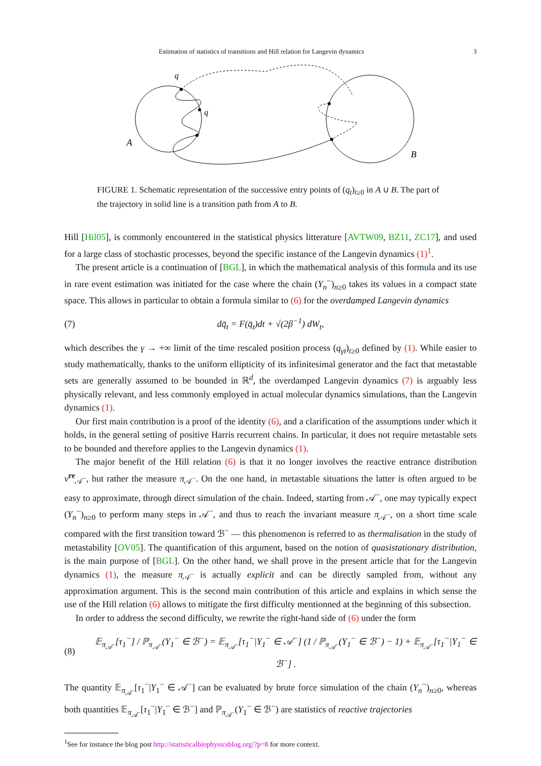Estimation of statistics of transitions and Hill relation for Langevin dynamics 3
q
q
A
B
FIGURE 1. Schematic representation of the successive entry points of (q<sub>t</sub>)<sub>t≥0</sub> in A ∪ B. The part of the trajectory in solid line is a transition path from A to B.
Hill [Hil05], is commonly encountered in the statistical physics litterature [AVTW09, BZ11, ZC17], and used for a large class of stochastic processes, beyond the specific instance of the Langevin dynamics (1)<sup>1</sup>.
The present article is a continuation of [BGL], in which the mathematical analysis of this formula and its use in rare event estimation was initiated for the case where the chain (Y<sub>n</sub><sup>−</sup>)<sub>n≥0</sub> takes its values in a compact state space. This allows in particular to obtain a formula similar to (6) for the overdamped Langevin dynamics
(7) dq̄<sub>t</sub> = F(q̄<sub>t</sub>)dt + √(2β<sup>−1</sup>) dW<sub>t</sub>,
which describes the γ → +∞ limit of the time rescaled position process (q<sub>γt</sub>)<sub>t≥0</sub> defined by (1). While easier to study mathematically, thanks to the uniform ellipticity of its infinitesimal generator and the fact that metastable sets are generally assumed to be bounded in ℝ<sup>d</sup>, the overdamped Langevin dynamics (7) is arguably less physically relevant, and less commonly employed in actual molecular dynamics simulations, than the Langevin dynamics (1).
Our first main contribution is a proof of the identity (6), and a clarification of the assumptions under which it holds, in the general setting of positive Harris recurrent chains. In particular, it does not require metastable sets to be bounded and therefore applies to the Langevin dynamics (1).
The major benefit of the Hill relation (6) is that it no longer involves the reactive entrance distribution ν<sup>re</sup><sub>𝒜<sup>−</sup></sub>, but rather the measure π<sub>𝒜<sup>−</sup></sub>. On the one hand, in metastable situations the latter is often argued to be easy to approximate, through direct simulation of the chain. Indeed, starting from 𝒜<sup>−</sup>, one may typically expect (Y<sub>n</sub><sup>−</sup>)<sub>n≥0</sub> to perform many steps in 𝒜<sup>−</sup>, and thus to reach the invariant measure π<sub>𝒜<sup>−</sup></sub>, on a short time scale compared with the first transition toward ℬ<sup>−</sup> — this phenomenon is referred to as thermalisation in the study of metastability [OV05]. The quantification of this argument, based on the notion of quasistationary distribution, is the main purpose of [BGL]. On the other hand, we shall prove in the present article that for the Langevin dynamics (1), the measure π<sub>𝒜<sup>−</sup></sub> is actually explicit and can be directly sampled from, without any approximation argument. This is the second main contribution of this article and explains in which sense the use of the Hill relation (6) allows to mitigate the first difficulty mentionned at the beginning of this subsection.
In order to address the second difficulty, we rewrite the right-hand side of (6) under the form
(8) 𝔼<sub>π<sub>𝒜<sup>−</sup></sub></sub>[τ<sub>1</sub><sup>−</sup>] / ℙ<sub>π<sub>𝒜<sup>−</sup></sub></sub>(Y<sub>1</sub><sup>−</sup> ∈ ℬ<sup>−</sup>) = 𝔼<sub>π<sub>𝒜<sup>−</sup></sub></sub>[τ<sub>1</sub><sup>−</sup>|Y<sub>1</sub><sup>−</sup> ∈ 𝒜<sup>−</sup>] (1 / ℙ<sub>π<sub>𝒜<sup>−</sup></sub></sub>(Y<sub>1</sub><sup>−</sup> ∈ ℬ<sup>−</sup>) − 1) + 𝔼<sub>π<sub>𝒜<sup>−</sup></sub></sub>[τ<sub>1</sub><sup>−</sup>|Y<sub>1</sub><sup>−</sup> ∈ ℬ<sup>−</sup>] .
The quantity 𝔼<sub>π<sub>𝒜<sup>−</sup></sub></sub>[τ<sub>1</sub><sup>−</sup>|Y<sub>1</sub><sup>−</sup> ∈ 𝒜<sup>−</sup>] can be evaluated by brute force simulation of the chain (Y<sub>n</sub><sup>−</sup>)<sub>n≥0</sub>, whereas both quantities 𝔼<sub>π<sub>𝒜<sup>−</sup></sub></sub>[τ<sub>1</sub><sup>−</sup>|Y<sub>1</sub><sup>−</sup> ∈ ℬ<sup>−</sup>] and ℙ<sub>π<sub>𝒜<sup>−</sup></sub></sub>(Y<sub>1</sub><sup>−</sup> ∈ ℬ<sup>−</sup>) are statistics of reactive trajectories
<sup>1</sup> See for instance the blog post http://statisticalbiophysicsblog.org/?p=8 for more context.